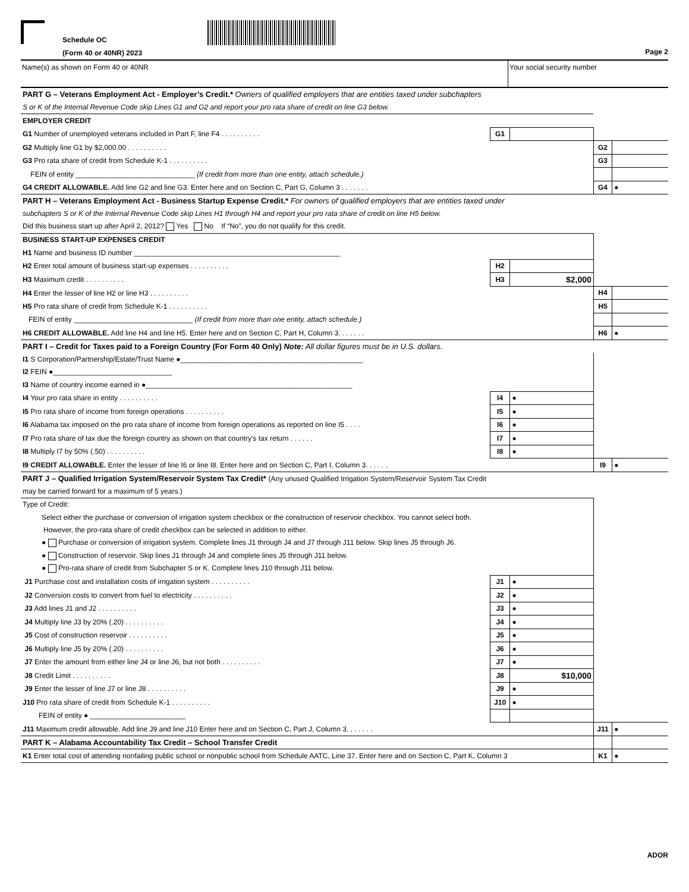Schedule OC
(Form 40 or 40NR) 2023
Page 2
Name(s) as shown on Form 40 or 40NR Your social security number
| PART G – Veterans Employment Act - Employer’s Credit.* Owners of qualified employers that are entities taxed under subchapters | | | | |
| S or K of the Internal Revenue Code skip Lines G1 and G2 and report your pro rata share of credit on line G3 below. | | | | |
| EMPLOYER CREDIT | | | | |
| G1 Number of unemployed veterans included in Part F, line F4 . . . . . . . . . . | G1 | | | |
| G2 Multiply line G1 by $2,000.00 . . . . . . . . . . | | | G2 | |
| G3 Pro rata share of credit from Schedule K-1 . . . . . . . . . . | | | G3 | |
| FEIN of entity ______________________________ (If credit from more than one entity, attach schedule.) | | | | |
| G4 CREDIT ALLOWABLE. Add line G2 and line G3. Enter here and on Section C, Part G, Column 3 . . . . . . . | | | G4 | ● |
| PART H – Veterans Employment Act - Business Startup Expense Credit.* For owners of qualified employers that are entities taxed under | | | | |
| subchapters S or K of the Internal Revenue Code skip Lines H1 through H4 and report your pro rata share of credit on line H5 below. | | | | |
| Did this business start up after April 2, 2012? Yes No If “No”, you do not qualify for this credit. | | | | |
| BUSINESS START-UP EXPENSES CREDIT | | | | |
| H1 Name and business ID number ____________________________________________________ | | | | |
| H2 Enter total amount of business start-up expenses . . . . . . . . . . | H2 | | | |
| H3 Maximum credit . . . . . . . . . . | H3 | $2,000 | | |
| H4 Enter the lesser of line H2 or line H3 . . . . . . . . . . | | | H4 | |
| H5 Pro rata share of credit from Schedule K-1 . . . . . . . . . . | | | H5 | |
| FEIN of entity ______________________________ (If credit from more than one entity, attach schedule.) | | | | |
| H6 CREDIT ALLOWABLE. Add line H4 and line H5. Enter here and on Section C, Part H, Column 3. . . . . . . | | | H6 | ● |
| PART I – Credit for Taxes paid to a Foreign Country (For Form 40 Only) Note: All dollar figures must be in U.S. dollars. | | | | |
| I1 S Corporation/Partnership/Estate/Trust Name ●______________________________________________ | | | | |
| I2 FEIN ●______________________________ | | | | |
| I3 Name of country income earned in ●____________________________________________________ | | | | |
| I4 Your pro rata share in entity . . . . . . . . . . | I4 | ● | | |
| I5 Pro rata share of income from foreign operations . . . . . . . . . . | I5 | ● | | |
| I6 Alabama tax imposed on the pro rata share of income from foreign operations as reported on line I5 . . . . | I6 | ● | | |
| I7 Pro rata share of tax due the foreign country as shown on that country’s tax return . . . . . . | I7 | ● | | |
| I8 Multiply I7 by 50% (.50) . . . . . . . . . . | I8 | ● | | |
| I9 CREDIT ALLOWABLE. Enter the lesser of line I6 or line I8. Enter here and on Section C, Part I, Column 3. . . . . . | | | I9 | ● |
| PART J – Qualified Irrigation System/Reservoir System Tax Credit* (Any unused Qualified Irrigation System/Reservoir System Tax Credit | | | | |
| may be carried forward for a maximum of 5 years.) | | | | |
| Type of Credit: | | | | |
| Select either the purchase or conversion of irrigation system checkbox or the construction of reservoir checkbox. You cannot select both. | | | | |
| However, the pro-rata share of credit checkbox can be selected in addition to either. | | | | |
| ● Purchase or conversion of irrigation system. Complete lines J1 through J4 and J7 through J11 below. Skip lines J5 through J6. | | | | |
| ● Construction of reservoir. Skip lines J1 through J4 and complete lines J5 through J11 below. | | | | |
| ● Pro-rata share of credit from Subchapter S or K. Complete lines J10 through J11 below. | | | | |
| J1 Purchase cost and installation costs of irrigation system . . . . . . . . . . | J1 | ● | | |
| J2 Conversion costs to convert from fuel to electricity . . . . . . . . . . | J2 | ● | | |
| J3 Add lines J1 and J2 . . . . . . . . . . | J3 | ● | | |
| J4 Multiply line J3 by 20% (.20) . . . . . . . . . . | J4 | ● | | |
| J5 Cost of construction reservoir . . . . . . . . . . | J5 | ● | | |
| J6 Multiply line J5 by 20% (.20) . . . . . . . . . . | J6 | ● | | |
| J7 Enter the amount from either line J4 or line J6, but not both . . . . . . . . . . | J7 | ● | | |
| J8 Credit Limit . . . . . . . . . . | J8 | $10,000 | | |
| J9 Enter the lesser of line J7 or line J8 . . . . . . . . . . | J9 | ● | | |
| J10 Pro rata share of credit from Schedule K-1 . . . . . . . . . . | J10 | ● | | |
| FEIN of entity ● ________________________ | | | | |
| J11 Maximum credit allowable. Add line J9 and line J10 Enter here and on Section C, Part J, Column 3. . . . . . . | | | J11 | ● |
| PART K – Alabama Accountability Tax Credit – School Transfer Credit | | | | |
| K1 Enter total cost of attending nonfailing public school or nonpublic school from Schedule AATC, Line 37. Enter here and on Section C, Part K, Column 3 | | | K1 | ● |
ADOR